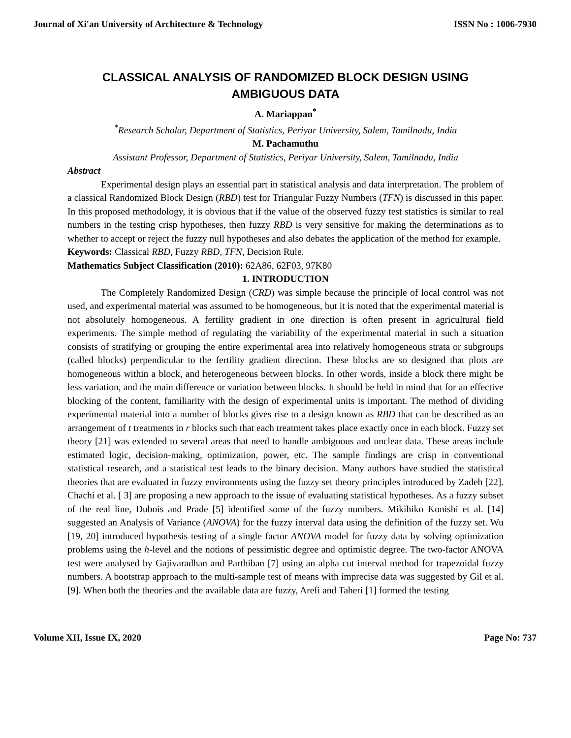Journal of Xi'an University of Architecture & Technology ISSN No : 1006-7930
CLASSICAL ANALYSIS OF RANDOMIZED BLOCK DESIGN USING AMBIGUOUS DATA
A. Mariappan<sup>*</sup>
<sup>*</sup> Research Scholar, Department of Statistics, Periyar University, Salem, Tamilnadu, India
M. Pachamuthu
Assistant Professor, Department of Statistics, Periyar University, Salem, Tamilnadu, India
Abstract
Experimental design plays an essential part in statistical analysis and data interpretation. The problem of a classical Randomized Block Design (RBD) test for Triangular Fuzzy Numbers (TFN) is discussed in this paper. In this proposed methodology, it is obvious that if the value of the observed fuzzy test statistics is similar to real numbers in the testing crisp hypotheses, then fuzzy RBD is very sensitive for making the determinations as to whether to accept or reject the fuzzy null hypotheses and also debates the application of the method for example.
Keywords: Classical RBD, Fuzzy RBD, TFN, Decision Rule.
Mathematics Subject Classification (2010): 62A86, 62F03, 97K80
1. INTRODUCTION
The Completely Randomized Design (CRD) was simple because the principle of local control was not used, and experimental material was assumed to be homogeneous, but it is noted that the experimental material is not absolutely homogeneous. A fertility gradient in one direction is often present in agricultural field experiments. The simple method of regulating the variability of the experimental material in such a situation consists of stratifying or grouping the entire experimental area into relatively homogeneous strata or subgroups (called blocks) perpendicular to the fertility gradient direction. These blocks are so designed that plots are homogeneous within a block, and heterogeneous between blocks. In other words, inside a block there might be less variation, and the main difference or variation between blocks. It should be held in mind that for an effective blocking of the content, familiarity with the design of experimental units is important. The method of dividing experimental material into a number of blocks gives rise to a design known as RBD that can be described as an arrangement of t treatments in r blocks such that each treatment takes place exactly once in each block. Fuzzy set theory [21] was extended to several areas that need to handle ambiguous and unclear data. These areas include estimated logic, decision-making, optimization, power, etc. The sample findings are crisp in conventional statistical research, and a statistical test leads to the binary decision. Many authors have studied the statistical theories that are evaluated in fuzzy environments using the fuzzy set theory principles introduced by Zadeh [22]. Chachi et al. [ 3] are proposing a new approach to the issue of evaluating statistical hypotheses. As a fuzzy subset of the real line, Dubois and Prade [5] identified some of the fuzzy numbers. Mikihiko Konishi et al. [14] suggested an Analysis of Variance (ANOVA) for the fuzzy interval data using the definition of the fuzzy set. Wu [19, 20] introduced hypothesis testing of a single factor ANOVA model for fuzzy data by solving optimization problems using the h-level and the notions of pessimistic degree and optimistic degree. The two-factor ANOVA test were analysed by Gajivaradhan and Parthiban [7] using an alpha cut interval method for trapezoidal fuzzy numbers. A bootstrap approach to the multi-sample test of means with imprecise data was suggested by Gil et al. [9]. When both the theories and the available data are fuzzy, Arefi and Taheri [1] formed the testing
Volume XII, Issue IX, 2020 Page No: 737